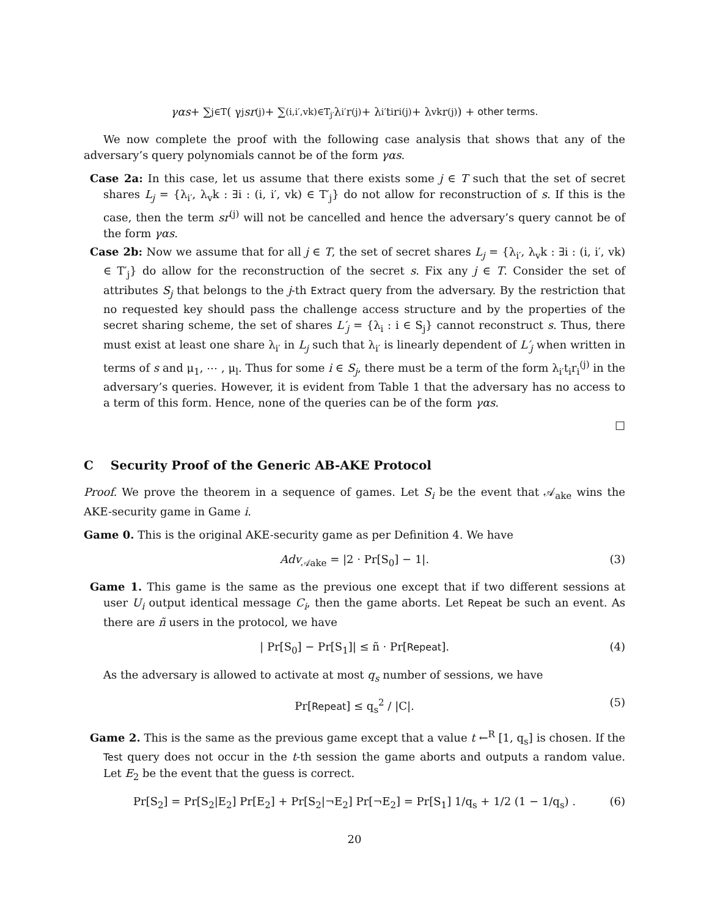γαs + ∑<sub>j∈T</sub> ( γ<sub>j</sub> sr<sup>(j)</sup> + ∑<sub>(i,i′,vk)∈T<sub>j′</sub></sub> λ<sub>i′</sub>r<sup>(j)</sup> + λ<sub>i′</sub>t<sub>i</sub>r<sub>i</sub><sup>(j)</sup> + λ<sub>vk</sub>r<sup>(j)</sup> ) + other terms.
We now complete the proof with the following case analysis that shows that any of the adversary’s query polynomials cannot be of the form γαs.
Case 2a: In this case, let us assume that there exists some j ∈ T such that the set of secret shares L<sub>j</sub> = {λ<sub>i′</sub>, λ<sub>v</sub>k : ∃i : (i, i′, vk) ∈ T′<sub>j</sub>} do not allow for reconstruction of s. If this is the case, then the term sr<sup>(j)</sup> will not be cancelled and hence the adversary’s query cannot be of the form γαs.
Case 2b: Now we assume that for all j ∈ T, the set of secret shares L<sub>j</sub> = {λ<sub>i′</sub>, λ<sub>v</sub>k : ∃i : (i, i′, vk) ∈ T′<sub>j</sub>} do allow for the reconstruction of the secret s. Fix any j ∈ T. Consider the set of attributes S<sub>j</sub> that belongs to the j-th Extract query from the adversary. By the restriction that no requested key should pass the challenge access structure and by the properties of the secret sharing scheme, the set of shares L′<sub>j</sub> = {λ<sub>i</sub> : i ∈ S<sub>j</sub>} cannot reconstruct s. Thus, there must exist at least one share λ<sub>i′</sub> in L<sub>j</sub> such that λ<sub>i′</sub> is linearly dependent of L′<sub>j</sub> when written in terms of s and μ<sub>1</sub>, ⋯ , μ<sub>l</sub>. Thus for some i ∈ S<sub>j</sub>, there must be a term of the form λ<sub>i′</sub>t<sub>i</sub>r<sub>i</sub><sup>(j)</sup> in the adversary’s queries. However, it is evident from Table 1 that the adversary has no access to a term of this form. Hence, none of the queries can be of the form γαs.
□
C Security Proof of the Generic AB-AKE Protocol
Proof. We prove the theorem in a sequence of games. Let S<sub>i</sub> be the event that 𝒜<sub>ake</sub> wins the AKE-security game in Game i.
Game 0. This is the original AKE-security game as per Definition 4. We have
Adv<sub>𝒜ake</sub> = |2 · Pr[S<sub>0</sub>] − 1|. (3)
Game 1. This game is the same as the previous one except that if two different sessions at user U<sub>i</sub> output identical message C<sub>i</sub>, then the game aborts. Let Repeat be such an event. As there are ñ users in the protocol, we have
| Pr[S<sub>0</sub>] − Pr[S<sub>1</sub>]| ≤ ñ · Pr[Repeat]. (4)
As the adversary is allowed to activate at most q<sub>s</sub> number of sessions, we have
Pr[Repeat] ≤ q<sub>s</sub><sup>2</sup> / |C|. (5)
Game 2. This is the same as the previous game except that a value t ←<sup>R</sup> [1, q<sub>s</sub>] is chosen. If the Test query does not occur in the t-th session the game aborts and outputs a random value. Let E<sub>2</sub> be the event that the guess is correct.
Pr[S<sub>2</sub>] = Pr[S<sub>2</sub>|E<sub>2</sub>] Pr[E<sub>2</sub>] + Pr[S<sub>2</sub>|¬E<sub>2</sub>] Pr[¬E<sub>2</sub>] = Pr[S<sub>1</sub>] 1/q<sub>s</sub> + 1/2 (1 − 1/q<sub>s</sub>) . (6)
20